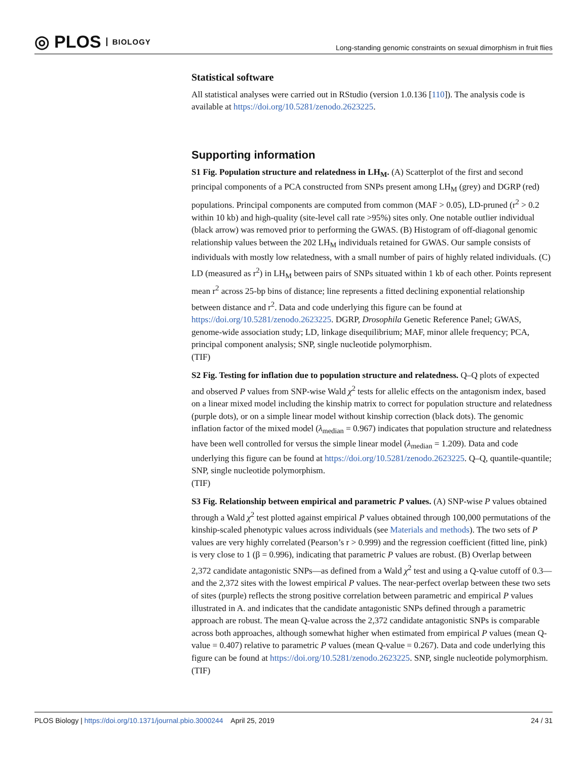◎ PLOS BIOLOGY
Long-standing genomic constraints on sexual dimorphism in fruit flies
Statistical software
All statistical analyses were carried out in RStudio (version 1.0.136 [110]). The analysis code is available at https://doi.org/10.5281/zenodo.2623225.
Supporting information
S1 Fig. Population structure and relatedness in LH<sub>M</sub>. (A) Scatterplot of the first and second principal components of a PCA constructed from SNPs present among LH<sub>M</sub> (grey) and DGRP (red) populations. Principal components are computed from common (MAF > 0.05), LD-pruned (r<sup>2</sup> > 0.2 within 10 kb) and high-quality (site-level call rate >95%) sites only. One notable outlier individual (black arrow) was removed prior to performing the GWAS. (B) Histogram of off-diagonal genomic relationship values between the 202 LH<sub>M</sub> individuals retained for GWAS. Our sample consists of individuals with mostly low relatedness, with a small number of pairs of highly related individuals. (C) LD (measured as r<sup>2</sup>) in LH<sub>M</sub> between pairs of SNPs situated within 1 kb of each other. Points represent mean r<sup>2</sup> across 25-bp bins of distance; line represents a fitted declining exponential relationship between distance and r<sup>2</sup>. Data and code underlying this figure can be found at https://doi.org/10.5281/zenodo.2623225. DGRP, Drosophila Genetic Reference Panel; GWAS, genome-wide association study; LD, linkage disequilibrium; MAF, minor allele frequency; PCA, principal component analysis; SNP, single nucleotide polymorphism.
(TIF)
S2 Fig. Testing for inflation due to population structure and relatedness. Q–Q plots of expected and observed P values from SNP-wise Wald χ<sup>2</sup> tests for allelic effects on the antagonism index, based on a linear mixed model including the kinship matrix to correct for population structure and relatedness (purple dots), or on a simple linear model without kinship correction (black dots). The genomic inflation factor of the mixed model (λ<sub>median</sub> = 0.967) indicates that population structure and relatedness have been well controlled for versus the simple linear model (λ<sub>median</sub> = 1.209). Data and code underlying this figure can be found at https://doi.org/10.5281/zenodo.2623225. Q–Q, quantile-quantile; SNP, single nucleotide polymorphism.
(TIF)
S3 Fig. Relationship between empirical and parametric P values. (A) SNP-wise P values obtained through a Wald χ<sup>2</sup> test plotted against empirical P values obtained through 100,000 permutations of the kinship-scaled phenotypic values across individuals (see Materials and methods). The two sets of P values are very highly correlated (Pearson’s r > 0.999) and the regression coefficient (fitted line, pink) is very close to 1 (β = 0.996), indicating that parametric P values are robust. (B) Overlap between 2,372 candidate antagonistic SNPs—as defined from a Wald χ<sup>2</sup> test and using a Q-value cutoff of 0.3—and the 2,372 sites with the lowest empirical P values. The near-perfect overlap between these two sets of sites (purple) reflects the strong positive correlation between parametric and empirical P values illustrated in A. and indicates that the candidate antagonistic SNPs defined through a parametric approach are robust. The mean Q-value across the 2,372 candidate antagonistic SNPs is comparable across both approaches, although somewhat higher when estimated from empirical P values (mean Q-value = 0.407) relative to parametric P values (mean Q-value = 0.267). Data and code underlying this figure can be found at https://doi.org/10.5281/zenodo.2623225. SNP, single nucleotide polymorphism.
(TIF)
PLOS Biology | https://doi.org/10.1371/journal.pbio.3000244 April 25, 2019
24 / 31